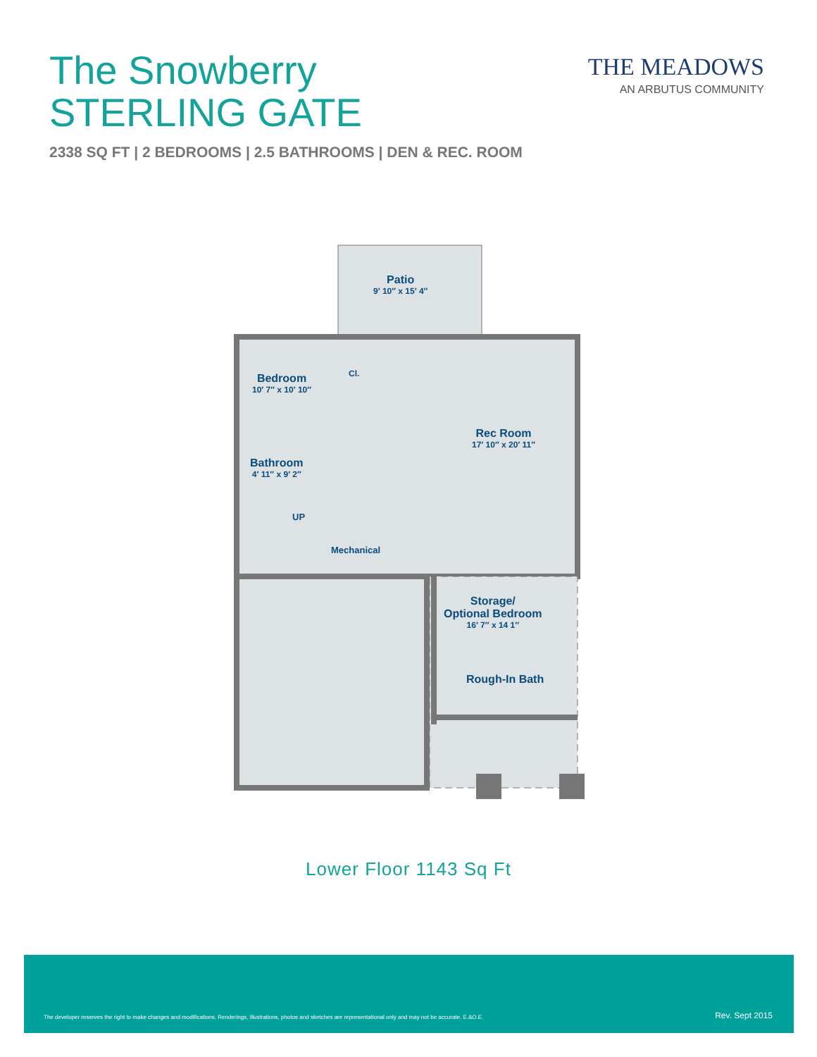The Snowberry
STERLING GATE
THE MEADOWS
AN ARBUTUS COMMUNITY
2338 SQ FT | 2 BEDROOMS | 2.5 BATHROOMS | DEN & REC. ROOM
Patio
9′ 10″ x 15′ 4″
Bedroom
10′ 7″ x 10′ 10″
Cl.
Rec Room
17′ 10″ x 20′ 11″
Bathroom
4′ 11″ x 9′ 2″
UP
Mechanical
Storage/
Optional Bedroom
16′ 7″ x 14 1″
Rough-In Bath
Lower Floor 1143 Sq Ft
The developer reserves the right to make changes and modifications. Renderings, illustrations, photos and sketches are representational only and may not be accurate. E.&O.E. Rev. Sept 2015